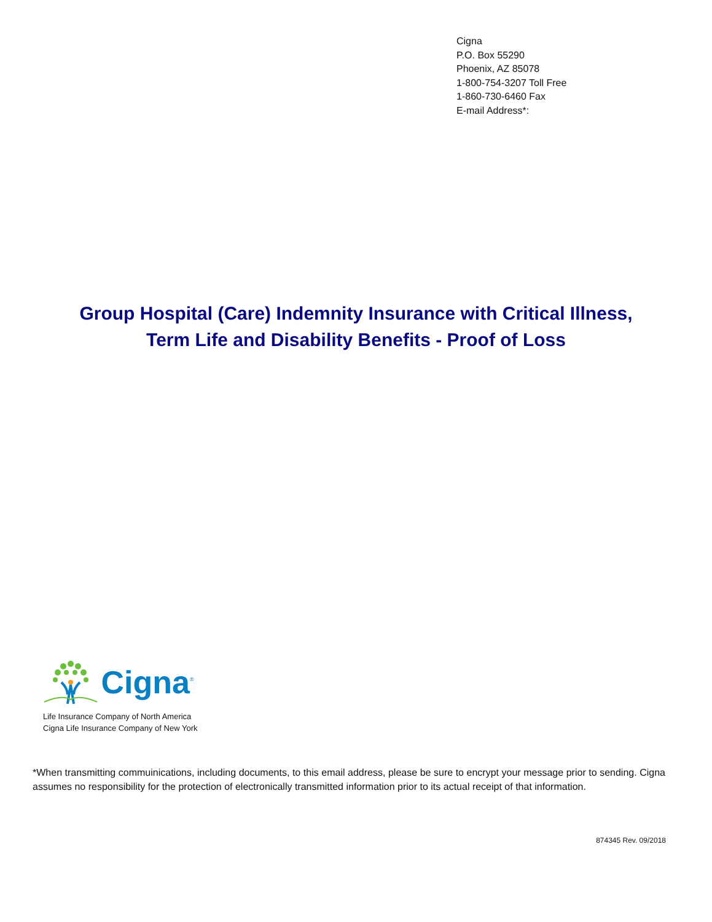Cigna
P.O. Box 55290
Phoenix, AZ 85078
1-800-754-3207 Toll Free
1-860-730-6460 Fax
E-mail Address*:
Group Hospital (Care) Indemnity Insurance with Critical Illness,
Term Life and Disability Benefits - Proof of Loss
Cigna<sup>®</sup>
Life Insurance Company of North America
Cigna Life Insurance Company of New York
*When transmitting commuinications, including documents, to this email address, please be sure to encrypt your message prior to sending. Cigna assumes no responsibility for the protection of electronically transmitted information prior to its actual receipt of that information.
874345 Rev. 09/2018